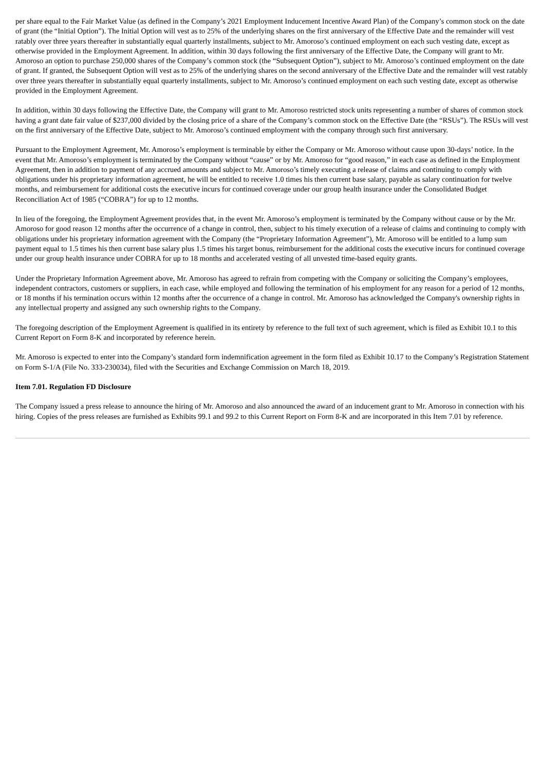per share equal to the Fair Market Value (as defined in the Company’s 2021 Employment Inducement Incentive Award Plan) of the Company’s common stock on the date of grant (the “Initial Option”). The Initial Option will vest as to 25% of the underlying shares on the first anniversary of the Effective Date and the remainder will vest ratably over three years thereafter in substantially equal quarterly installments, subject to Mr. Amoroso’s continued employment on each such vesting date, except as otherwise provided in the Employment Agreement. In addition, within 30 days following the first anniversary of the Effective Date, the Company will grant to Mr. Amoroso an option to purchase 250,000 shares of the Company’s common stock (the “Subsequent Option”), subject to Mr. Amoroso’s continued employment on the date of grant. If granted, the Subsequent Option will vest as to 25% of the underlying shares on the second anniversary of the Effective Date and the remainder will vest ratably over three years thereafter in substantially equal quarterly installments, subject to Mr. Amoroso’s continued employment on each such vesting date, except as otherwise provided in the Employment Agreement.
In addition, within 30 days following the Effective Date, the Company will grant to Mr. Amoroso restricted stock units representing a number of shares of common stock having a grant date fair value of $237,000 divided by the closing price of a share of the Company’s common stock on the Effective Date (the “RSUs”). The RSUs will vest on the first anniversary of the Effective Date, subject to Mr. Amoroso’s continued employment with the company through such first anniversary.
Pursuant to the Employment Agreement, Mr. Amoroso’s employment is terminable by either the Company or Mr. Amoroso without cause upon 30-days’ notice. In the event that Mr. Amoroso’s employment is terminated by the Company without “cause” or by Mr. Amoroso for “good reason,” in each case as defined in the Employment Agreement, then in addition to payment of any accrued amounts and subject to Mr. Amoroso’s timely executing a release of claims and continuing to comply with obligations under his proprietary information agreement, he will be entitled to receive 1.0 times his then current base salary, payable as salary continuation for twelve months, and reimbursement for additional costs the executive incurs for continued coverage under our group health insurance under the Consolidated Budget Reconciliation Act of 1985 (“COBRA”) for up to 12 months.
In lieu of the foregoing, the Employment Agreement provides that, in the event Mr. Amoroso’s employment is terminated by the Company without cause or by the Mr. Amoroso for good reason 12 months after the occurrence of a change in control, then, subject to his timely execution of a release of claims and continuing to comply with obligations under his proprietary information agreement with the Company (the “Proprietary Information Agreement”), Mr. Amoroso will be entitled to a lump sum payment equal to 1.5 times his then current base salary plus 1.5 times his target bonus, reimbursement for the additional costs the executive incurs for continued coverage under our group health insurance under COBRA for up to 18 months and accelerated vesting of all unvested time-based equity grants.
Under the Proprietary Information Agreement above, Mr. Amoroso has agreed to refrain from competing with the Company or soliciting the Company’s employees, independent contractors, customers or suppliers, in each case, while employed and following the termination of his employment for any reason for a period of 12 months, or 18 months if his termination occurs within 12 months after the occurrence of a change in control. Mr. Amoroso has acknowledged the Company's ownership rights in any intellectual property and assigned any such ownership rights to the Company.
The foregoing description of the Employment Agreement is qualified in its entirety by reference to the full text of such agreement, which is filed as Exhibit 10.1 to this Current Report on Form 8-K and incorporated by reference herein.
Mr. Amoroso is expected to enter into the Company’s standard form indemnification agreement in the form filed as Exhibit 10.17 to the Company’s Registration Statement on Form S-1/A (File No. 333-230034), filed with the Securities and Exchange Commission on March 18, 2019.
Item 7.01. Regulation FD Disclosure
The Company issued a press release to announce the hiring of Mr. Amoroso and also announced the award of an inducement grant to Mr. Amoroso in connection with his hiring. Copies of the press releases are furnished as Exhibits 99.1 and 99.2 to this Current Report on Form 8-K and are incorporated in this Item 7.01 by reference.